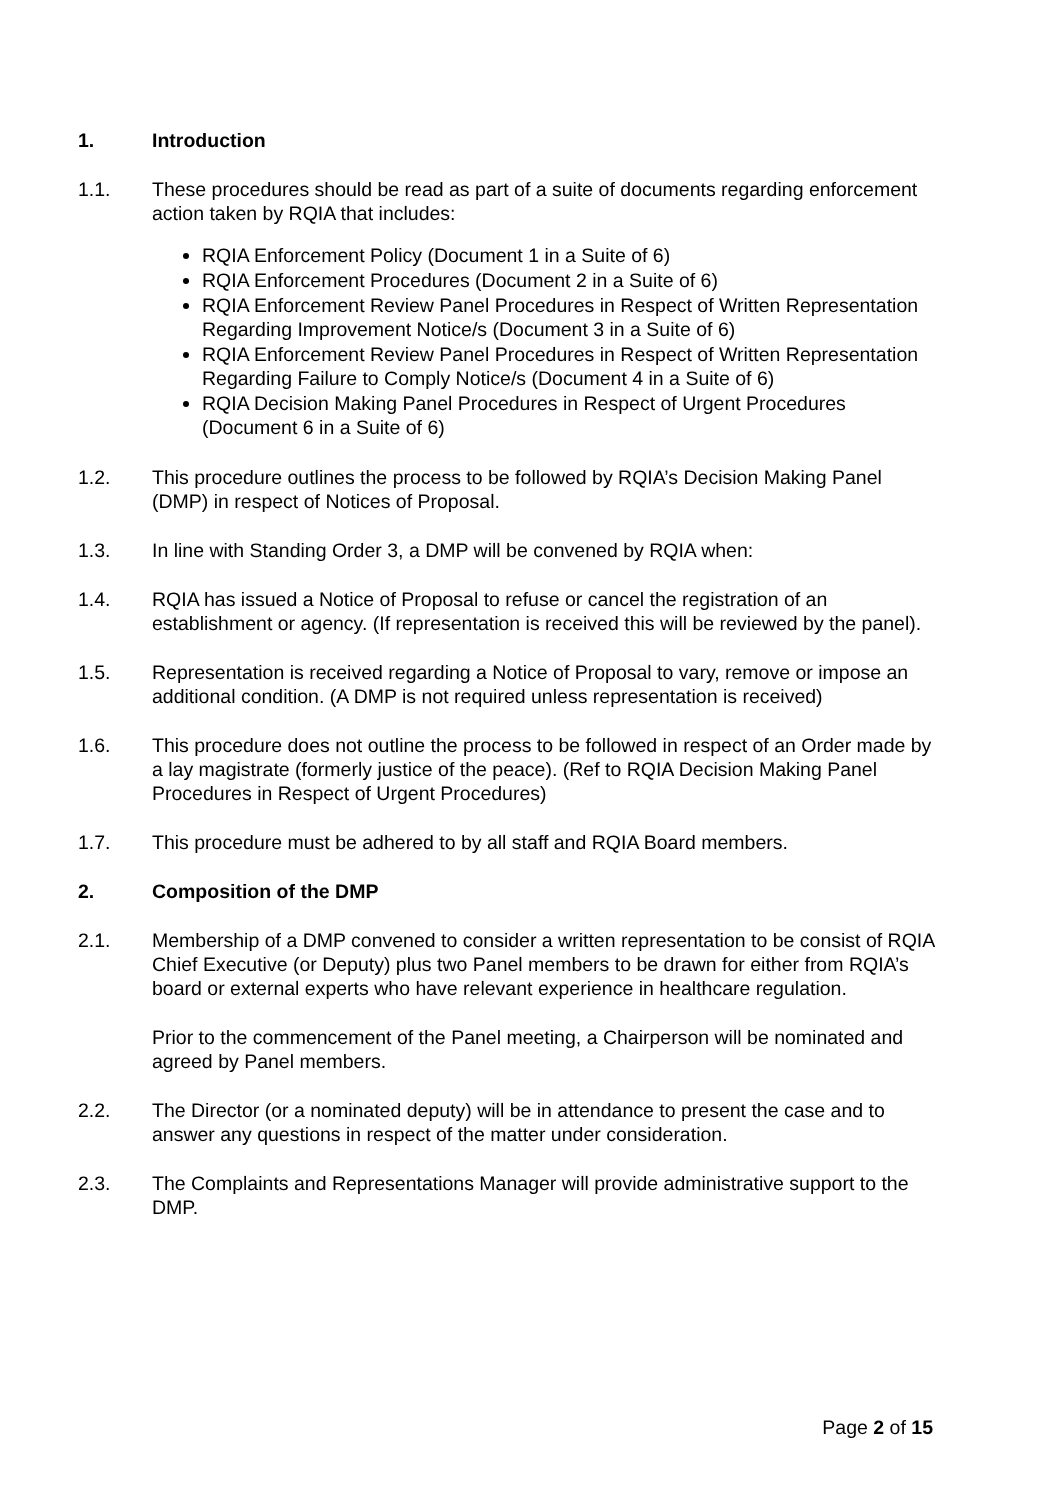1. Introduction
1.1. These procedures should be read as part of a suite of documents regarding enforcement action taken by RQIA that includes:
RQIA Enforcement Policy (Document 1 in a Suite of 6)
RQIA Enforcement Procedures (Document 2 in a Suite of 6)
RQIA Enforcement Review Panel Procedures in Respect of Written Representation Regarding Improvement Notice/s (Document 3 in a Suite of 6)
RQIA Enforcement Review Panel Procedures in Respect of Written Representation Regarding Failure to Comply Notice/s (Document 4 in a Suite of 6)
RQIA Decision Making Panel Procedures in Respect of Urgent Procedures (Document 6 in a Suite of 6)
1.2. This procedure outlines the process to be followed by RQIA’s Decision Making Panel (DMP) in respect of Notices of Proposal.
1.3. In line with Standing Order 3, a DMP will be convened by RQIA when:
1.4. RQIA has issued a Notice of Proposal to refuse or cancel the registration of an establishment or agency. (If representation is received this will be reviewed by the panel).
1.5. Representation is received regarding a Notice of Proposal to vary, remove or impose an additional condition. (A DMP is not required unless representation is received)
1.6. This procedure does not outline the process to be followed in respect of an Order made by a lay magistrate (formerly justice of the peace). (Ref to RQIA Decision Making Panel Procedures in Respect of Urgent Procedures)
1.7. This procedure must be adhered to by all staff and RQIA Board members.
2. Composition of the DMP
2.1. Membership of a DMP convened to consider a written representation to be consist of RQIA Chief Executive (or Deputy) plus two Panel members to be drawn for either from RQIA’s board or external experts who have relevant experience in healthcare regulation.
Prior to the commencement of the Panel meeting, a Chairperson will be nominated and agreed by Panel members.
2.2. The Director (or a nominated deputy) will be in attendance to present the case and to answer any questions in respect of the matter under consideration.
2.3. The Complaints and Representations Manager will provide administrative support to the DMP.
Page 2 of 15